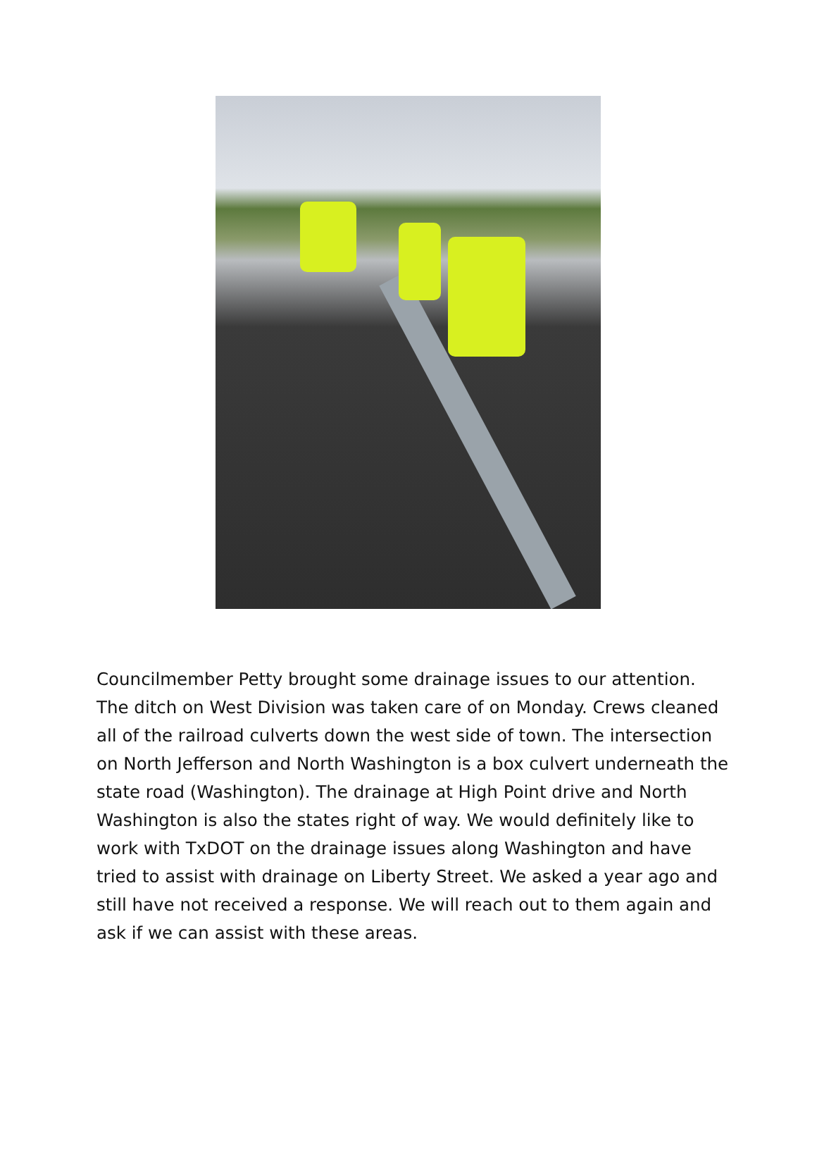Councilmember Petty brought some drainage issues to our attention. The ditch on West Division was taken care of on Monday. Crews cleaned all of the railroad culverts down the west side of town. The intersection on North Jefferson and North Washington is a box culvert underneath the state road (Washington). The drainage at High Point drive and North Washington is also the states right of way. We would definitely like to work with TxDOT on the drainage issues along Washington and have tried to assist with drainage on Liberty Street. We asked a year ago and still have not received a response. We will reach out to them again and ask if we can assist with these areas.